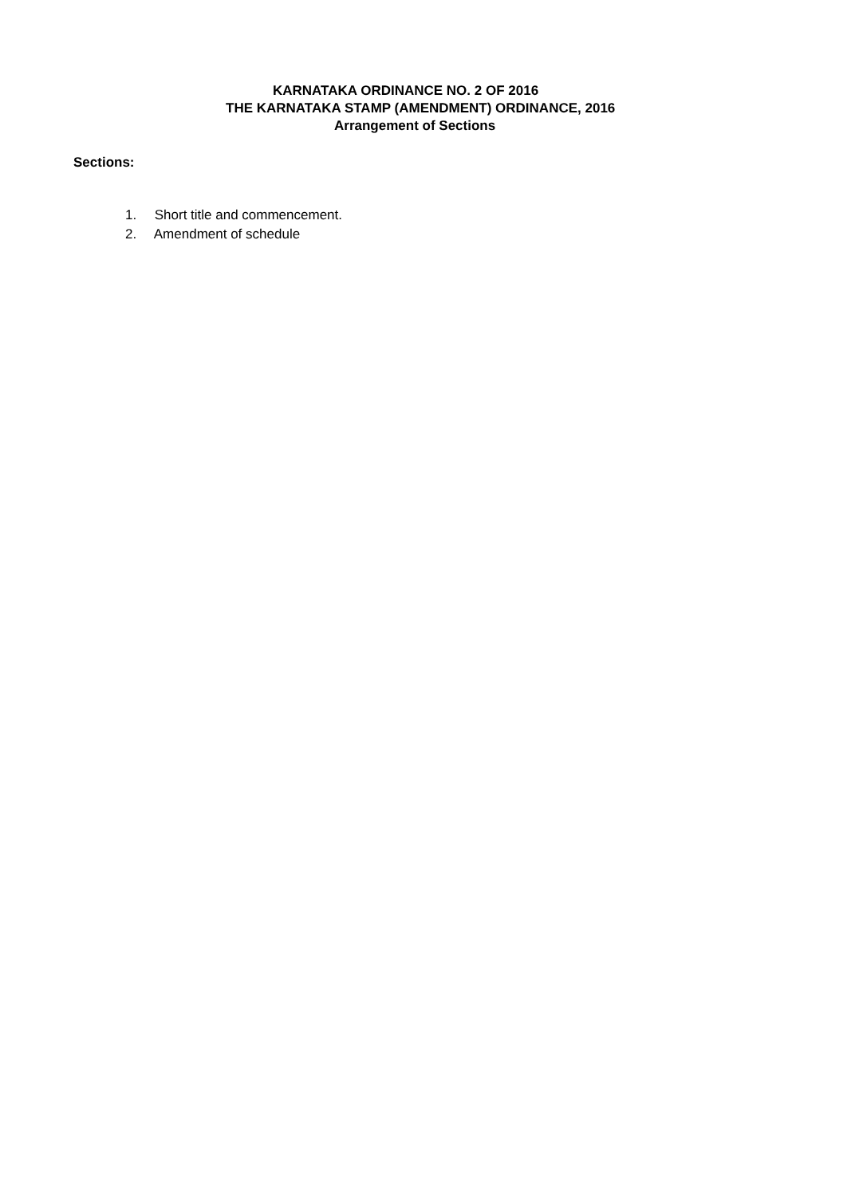KARNATAKA ORDINANCE NO. 2 OF 2016
THE KARNATAKA STAMP (AMENDMENT) ORDINANCE, 2016
Arrangement of Sections
Sections:
1. Short title and commencement.
2. Amendment of schedule